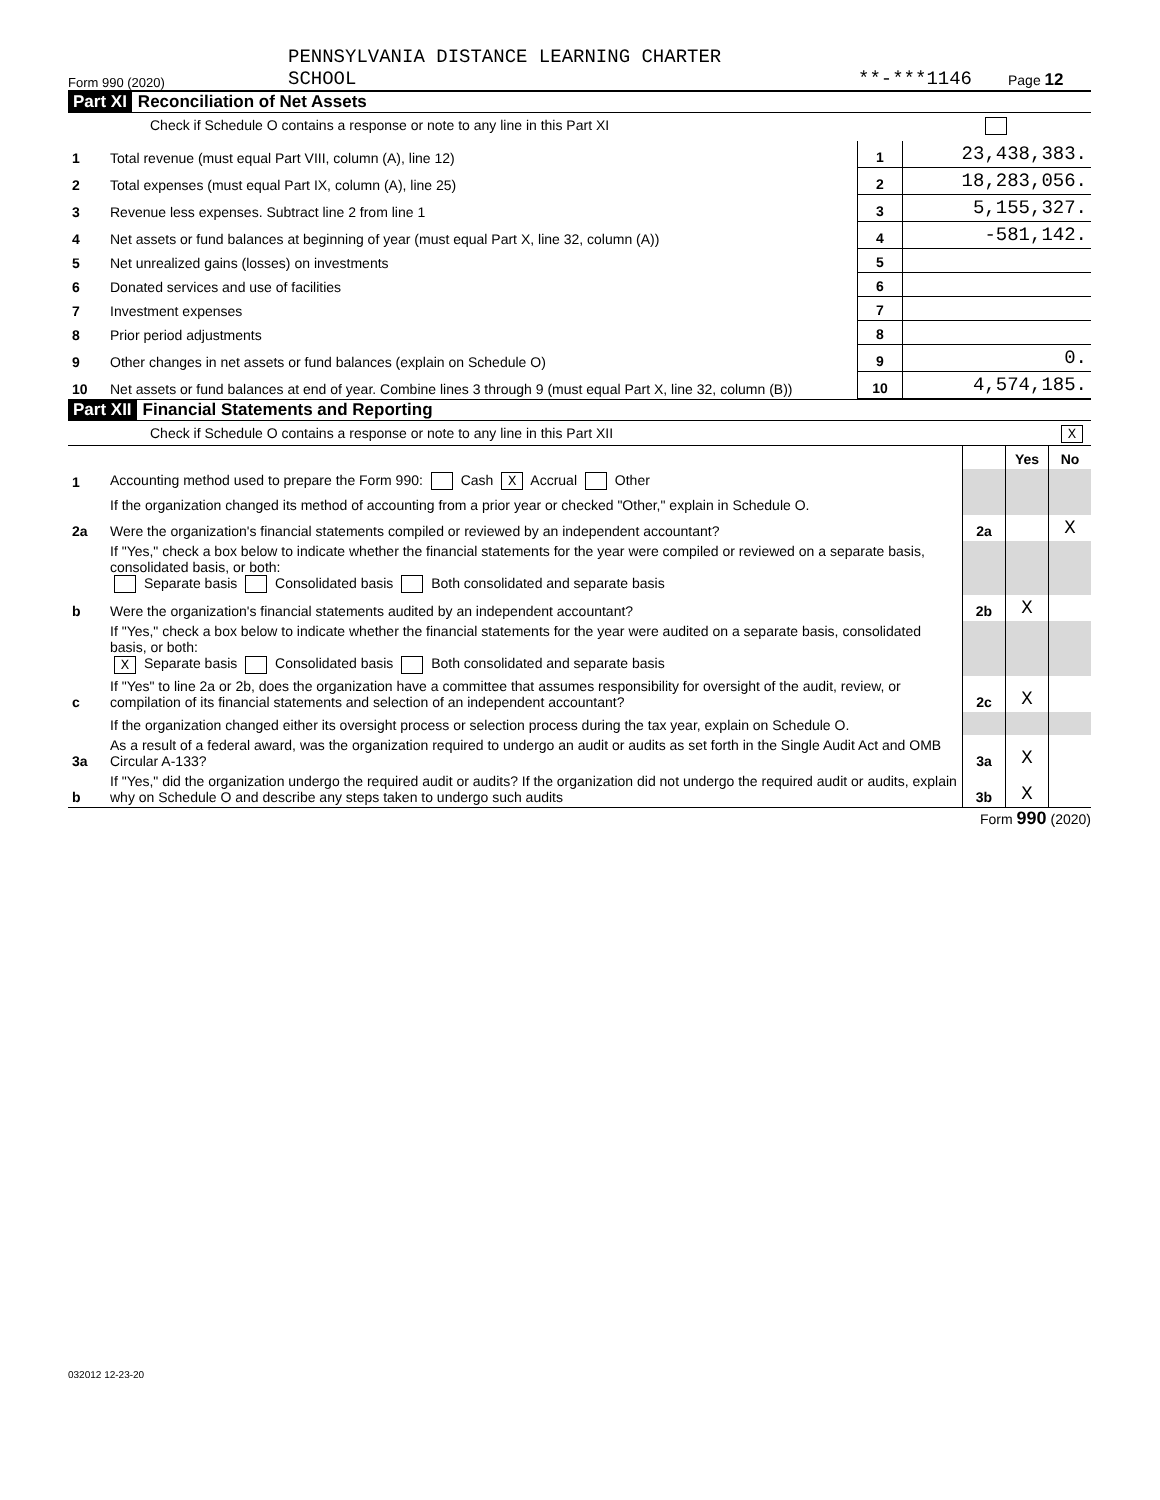Form 990 (2020)
PENNSYLVANIA DISTANCE LEARNING CHARTER
SCHOOL
**-***1146
Page 12
Part XI Reconciliation of Net Assets
Check if Schedule O contains a response or note to any line in this Part XI
| 1 | Total revenue (must equal Part VIII, column (A), line 12) | 1 | 23,438,383. |
| 2 | Total expenses (must equal Part IX, column (A), line 25) | 2 | 18,283,056. |
| 3 | Revenue less expenses. Subtract line 2 from line 1 | 3 | 5,155,327. |
| 4 | Net assets or fund balances at beginning of year (must equal Part X, line 32, column (A)) | 4 | -581,142. |
| 5 | Net unrealized gains (losses) on investments | 5 | |
| 6 | Donated services and use of facilities | 6 | |
| 7 | Investment expenses | 7 | |
| 8 | Prior period adjustments | 8 | |
| 9 | Other changes in net assets or fund balances (explain on Schedule O) | 9 | 0. |
| 10 | Net assets or fund balances at end of year. Combine lines 3 through 9 (must equal Part X, line 32, column (B)) | 10 | 4,574,185. |
Part XII Financial Statements and Reporting
Check if Schedule O contains a response or note to any line in this Part XII X
| | | | Yes | No |
| 1 | Accounting method used to prepare the Form 990: Cash X Accrual Other | | | |
| | If the organization changed its method of accounting from a prior year or checked "Other," explain in Schedule O. | | | |
| 2a | Were the organization's financial statements compiled or reviewed by an independent accountant? | 2a | | X |
| | If "Yes," check a box below to indicate whether the financial statements for the year were compiled or reviewed on a separate basis, consolidated basis, or both: Separate basis Consolidated basis Both consolidated and separate basis | | | |
| b | Were the organization's financial statements audited by an independent accountant? | 2b | X | |
| | If "Yes," check a box below to indicate whether the financial statements for the year were audited on a separate basis, consolidated basis, or both: X Separate basis Consolidated basis Both consolidated and separate basis | | | |
| c | If "Yes" to line 2a or 2b, does the organization have a committee that assumes responsibility for oversight of the audit, review, or compilation of its financial statements and selection of an independent accountant? | 2c | X | |
| | If the organization changed either its oversight process or selection process during the tax year, explain on Schedule O. | | | |
| 3a | As a result of a federal award, was the organization required to undergo an audit or audits as set forth in the Single Audit Act and OMB Circular A-133? | 3a | X | |
| b | If "Yes," did the organization undergo the required audit or audits? If the organization did not undergo the required audit or audits, explain why on Schedule O and describe any steps taken to undergo such audits | 3b | X | |
Form 990 (2020)
032012 12-23-20